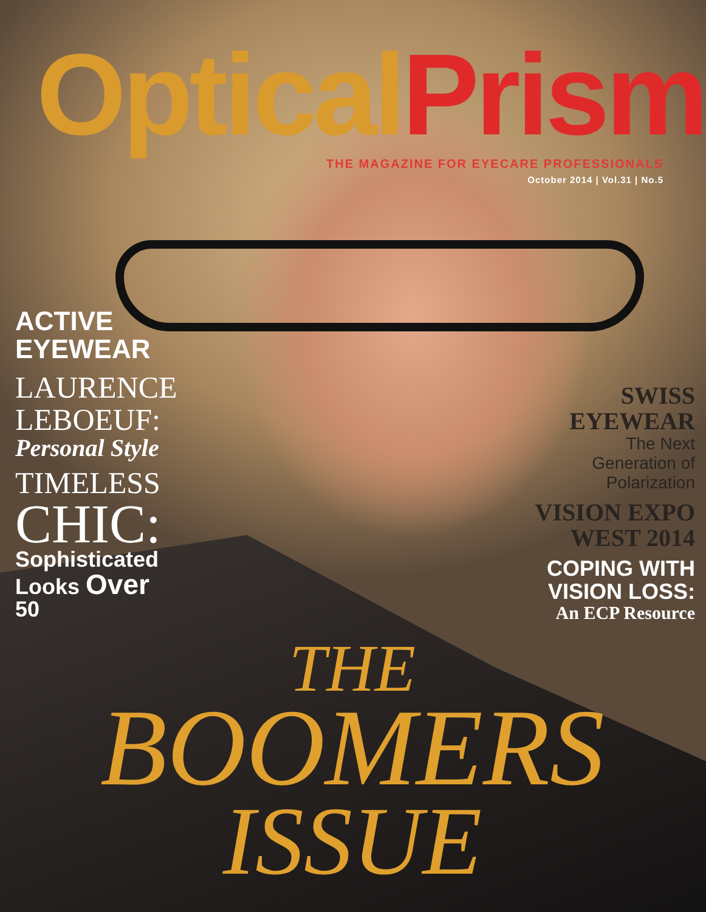Optical Prism
THE MAGAZINE FOR EYECARE PROFESSIONALS
October 2014 | Vol.31 | No.5
ACTIVE
EYEWEAR
LAURENCE
LEBOEUF:
Personal Style
TIMELESS
CHIC:
Sophisticated
Looks Over
50
SWISS
EYEWEAR
The Next
Generation of
Polarization
VISION EXPO
WEST 2014
COPING WITH
VISION LOSS:
An ECP Resource
THE
BOOMERS
ISSUE